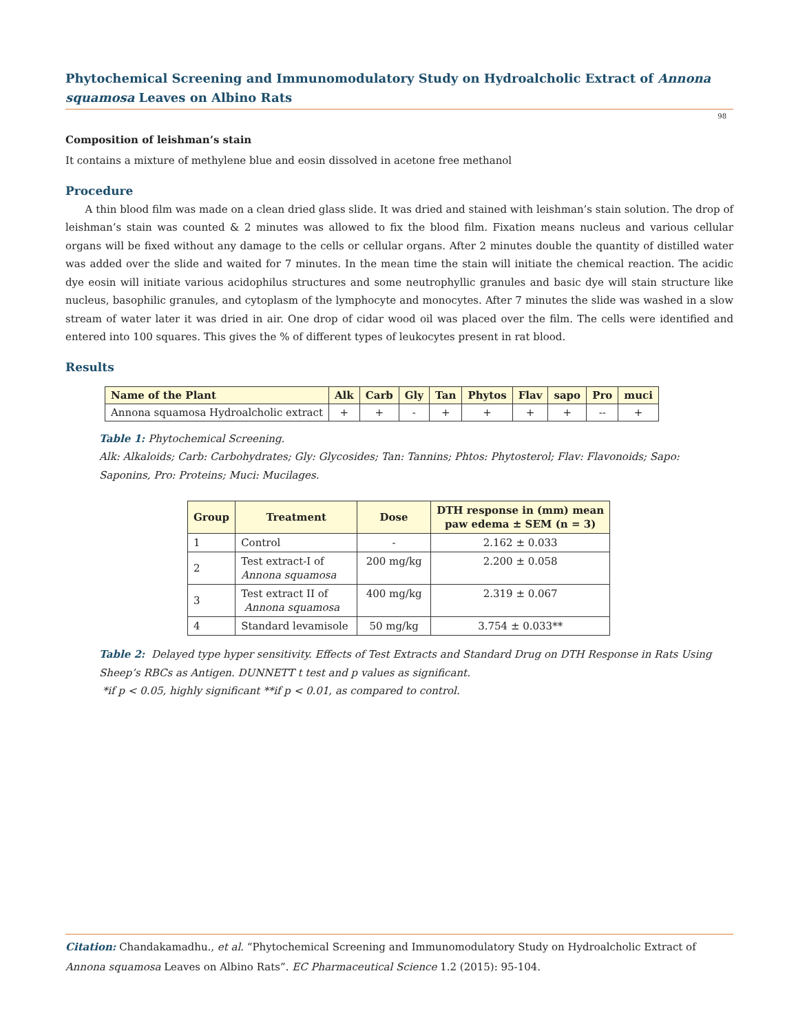Phytochemical Screening and Immunomodulatory Study on Hydroalcholic Extract of Annona squamosa Leaves on Albino Rats
98
Composition of leishman’s stain
It contains a mixture of methylene blue and eosin dissolved in acetone free methanol
Procedure
A thin blood film was made on a clean dried glass slide. It was dried and stained with leishman’s stain solution. The drop of leishman’s stain was counted & 2 minutes was allowed to fix the blood film. Fixation means nucleus and various cellular organs will be fixed without any damage to the cells or cellular organs. After 2 minutes double the quantity of distilled water was added over the slide and waited for 7 minutes. In the mean time the stain will initiate the chemical reaction. The acidic dye eosin will initiate various acidophilus structures and some neutrophyllic granules and basic dye will stain structure like nucleus, basophilic granules, and cytoplasm of the lymphocyte and monocytes. After 7 minutes the slide was washed in a slow stream of water later it was dried in air. One drop of cidar wood oil was placed over the film. The cells were identified and entered into 100 squares. This gives the % of different types of leukocytes present in rat blood.
Results
| Name of the Plant | Alk | Carb | Gly | Tan | Phytos | Flav | sapo | Pro | muci |
| --- | --- | --- | --- | --- | --- | --- | --- | --- | --- |
| Annona squamosa Hydroalcholic extract | + | + | - | + | + | + | + | -- | + |
Table 1: Phytochemical Screening.
Alk: Alkaloids; Carb: Carbohydrates; Gly: Glycosides; Tan: Tannins; Phtos: Phytosterol; Flav: Flavonoids; Sapo: Saponins, Pro: Proteins; Muci: Mucilages.
| Group | Treatment | Dose | DTH response in (mm) mean paw edema ± SEM (n = 3) |
| --- | --- | --- | --- |
| 1 | Control | - | 2.162 ± 0.033 |
| 2 | Test extract-I of Annona squamosa | 200 mg/kg | 2.200 ± 0.058 |
| 3 | Test extract II of Annona squamosa | 400 mg/kg | 2.319 ± 0.067 |
| 4 | Standard levamisole | 50 mg/kg | 3.754 ± 0.033** |
Table 2: Delayed type hyper sensitivity. Effects of Test Extracts and Standard Drug on DTH Response in Rats Using Sheep’s RBCs as Antigen. DUNNETT t test and p values as significant.
*if p < 0.05, highly significant **if p < 0.01, as compared to control.
Citation: Chandakamadhu., et al. “Phytochemical Screening and Immunomodulatory Study on Hydroalcholic Extract of Annona squamosa Leaves on Albino Rats”. EC Pharmaceutical Science 1.2 (2015): 95-104.